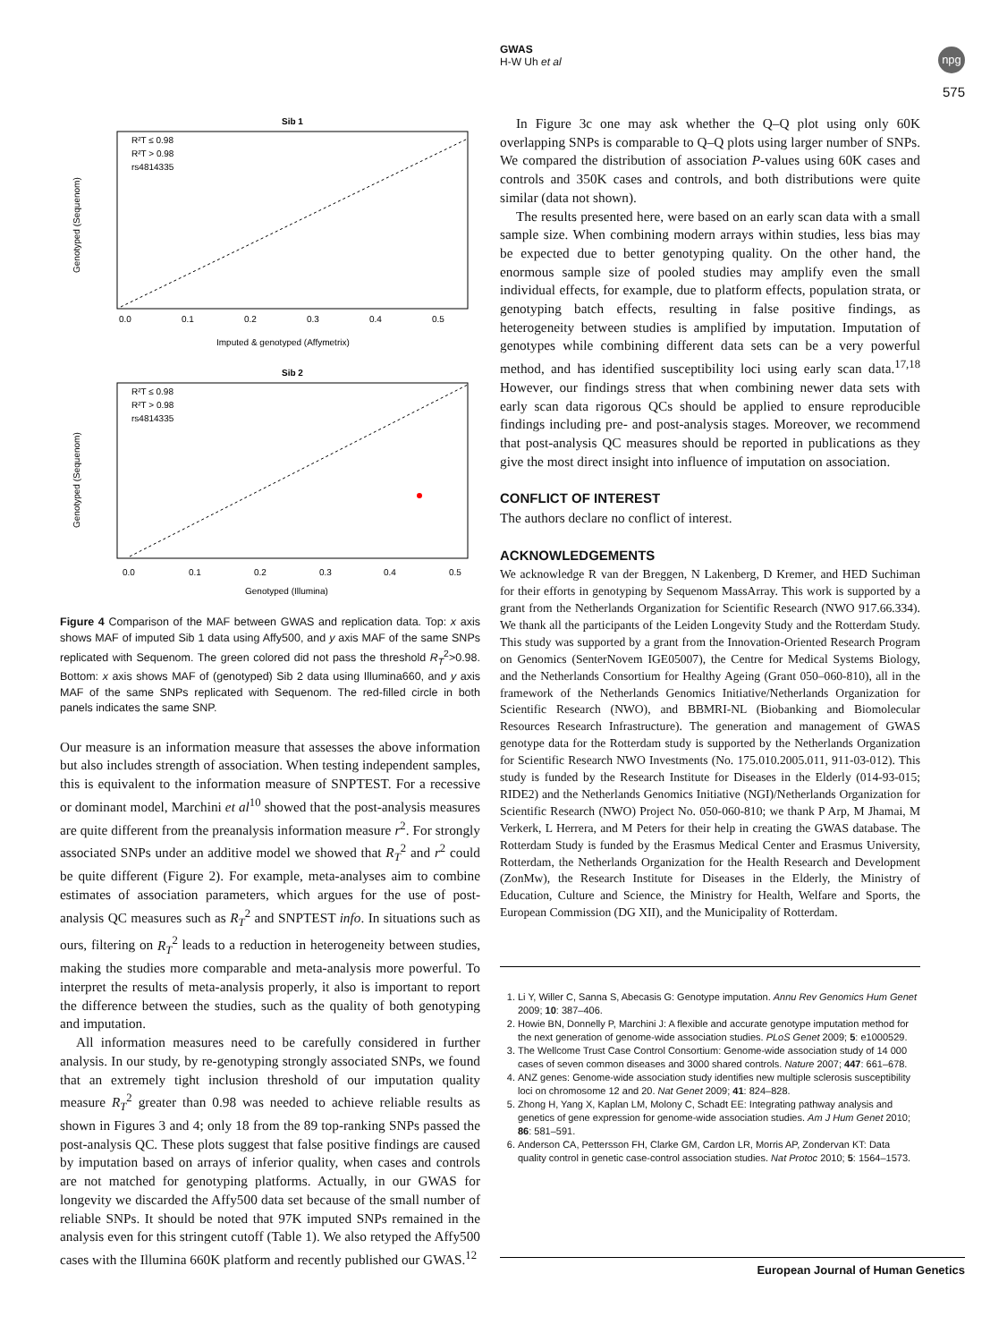GWAS
H-W Uh et al
npg
575
Sib 1
R²T ≤ 0.98
R²T > 0.98
rs4814335
0.0
0.1
0.2
0.3
0.4
0.5
Imputed & genotyped (Affymetrix)
Genotyped (Sequenom)
Sib 2
R²T ≤ 0.98
R²T > 0.98
rs4814335
0.0
0.1
0.2
0.3
0.4
0.5
Genotyped (Illumina)
Genotyped (Sequenom)
Figure 4 Comparison of the MAF between GWAS and replication data. Top: x axis shows MAF of imputed Sib 1 data using Affy500, and y axis MAF of the same SNPs replicated with Sequenom. The green colored did not pass the threshold R<sub>T</sub><sup>2</sup>>0.98. Bottom: x axis shows MAF of (genotyped) Sib 2 data using Illumina660, and y axis MAF of the same SNPs replicated with Sequenom. The red-filled circle in both panels indicates the same SNP.
Our measure is an information measure that assesses the above information but also includes strength of association. When testing independent samples, this is equivalent to the information measure of SNPTEST. For a recessive or dominant model, Marchini et al<sup>10</sup> showed that the post-analysis measures are quite different from the preanalysis information measure r<sup>2</sup>. For strongly associated SNPs under an additive model we showed that R<sub>T</sub><sup>2</sup> and r<sup>2</sup> could be quite different (Figure 2). For example, meta-analyses aim to combine estimates of association parameters, which argues for the use of post-analysis QC measures such as R<sub>T</sub><sup>2</sup> and SNPTEST info. In situations such as ours, filtering on R<sub>T</sub><sup>2</sup> leads to a reduction in heterogeneity between studies, making the studies more comparable and meta-analysis more powerful. To interpret the results of meta-analysis properly, it also is important to report the difference between the studies, such as the quality of both genotyping and imputation.
All information measures need to be carefully considered in further analysis. In our study, by re-genotyping strongly associated SNPs, we found that an extremely tight inclusion threshold of our imputation quality measure R<sub>T</sub><sup>2</sup> greater than 0.98 was needed to achieve reliable results as shown in Figures 3 and 4; only 18 from the 89 top-ranking SNPs passed the post-analysis QC. These plots suggest that false positive findings are caused by imputation based on arrays of inferior quality, when cases and controls are not matched for genotyping platforms. Actually, in our GWAS for longevity we discarded the Affy500 data set because of the small number of reliable SNPs. It should be noted that 97K imputed SNPs remained in the analysis even for this stringent cutoff (Table 1). We also retyped the Affy500 cases with the Illumina 660K platform and recently published our GWAS.<sup>12</sup>
In Figure 3c one may ask whether the Q–Q plot using only 60K overlapping SNPs is comparable to Q–Q plots using larger number of SNPs. We compared the distribution of association P-values using 60K cases and controls and 350K cases and controls, and both distributions were quite similar (data not shown).
The results presented here, were based on an early scan data with a small sample size. When combining modern arrays within studies, less bias may be expected due to better genotyping quality. On the other hand, the enormous sample size of pooled studies may amplify even the small individual effects, for example, due to platform effects, population strata, or genotyping batch effects, resulting in false positive findings, as heterogeneity between studies is amplified by imputation. Imputation of genotypes while combining different data sets can be a very powerful method, and has identified susceptibility loci using early scan data.<sup>17,18</sup> However, our findings stress that when combining newer data sets with early scan data rigorous QCs should be applied to ensure reproducible findings including pre- and post-analysis stages. Moreover, we recommend that post-analysis QC measures should be reported in publications as they give the most direct insight into influence of imputation on association.
CONFLICT OF INTEREST
The authors declare no conflict of interest.
ACKNOWLEDGEMENTS
We acknowledge R van der Breggen, N Lakenberg, D Kremer, and HED Suchiman for their efforts in genotyping by Sequenom MassArray. This work is supported by a grant from the Netherlands Organization for Scientific Research (NWO 917.66.334). We thank all the participants of the Leiden Longevity Study and the Rotterdam Study. This study was supported by a grant from the Innovation-Oriented Research Program on Genomics (SenterNovem IGE05007), the Centre for Medical Systems Biology, and the Netherlands Consortium for Healthy Ageing (Grant 050–060-810), all in the framework of the Netherlands Genomics Initiative/Netherlands Organization for Scientific Research (NWO), and BBMRI-NL (Biobanking and Biomolecular Resources Research Infrastructure). The generation and management of GWAS genotype data for the Rotterdam study is supported by the Netherlands Organization for Scientific Research NWO Investments (No. 175.010.2005.011, 911-03-012). This study is funded by the Research Institute for Diseases in the Elderly (014-93-015; RIDE2) and the Netherlands Genomics Initiative (NGI)/Netherlands Organization for Scientific Research (NWO) Project No. 050-060-810; we thank P Arp, M Jhamai, M Verkerk, L Herrera, and M Peters for their help in creating the GWAS database. The Rotterdam Study is funded by the Erasmus Medical Center and Erasmus University, Rotterdam, the Netherlands Organization for the Health Research and Development (ZonMw), the Research Institute for Diseases in the Elderly, the Ministry of Education, Culture and Science, the Ministry for Health, Welfare and Sports, the European Commission (DG XII), and the Municipality of Rotterdam.
1. Li Y, Willer C, Sanna S, Abecasis G: Genotype imputation. Annu Rev Genomics Hum Genet 2009; 10: 387–406.
2. Howie BN, Donnelly P, Marchini J: A flexible and accurate genotype imputation method for the next generation of genome-wide association studies. PLoS Genet 2009; 5: e1000529.
3. The Wellcome Trust Case Control Consortium: Genome-wide association study of 14 000 cases of seven common diseases and 3000 shared controls. Nature 2007; 447: 661–678.
4. ANZ genes: Genome-wide association study identifies new multiple sclerosis susceptibility loci on chromosome 12 and 20. Nat Genet 2009; 41: 824–828.
5. Zhong H, Yang X, Kaplan LM, Molony C, Schadt EE: Integrating pathway analysis and genetics of gene expression for genome-wide association studies. Am J Hum Genet 2010; 86: 581–591.
6. Anderson CA, Pettersson FH, Clarke GM, Cardon LR, Morris AP, Zondervan KT: Data quality control in genetic case-control association studies. Nat Protoc 2010; 5: 1564–1573.
European Journal of Human Genetics